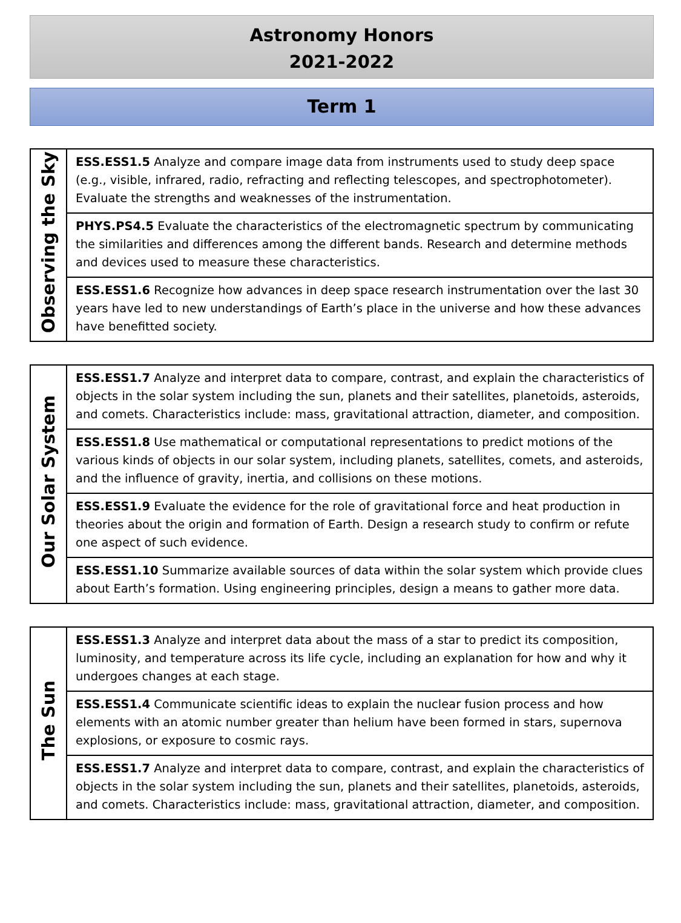Astronomy Honors
2021-2022
Term 1
| Observing the Sky | ESS.ESS1.5 Analyze and compare image data from instruments used to study deep space (e.g., visible, infrared, radio, refracting and reflecting telescopes, and spectrophotometer). Evaluate the strengths and weaknesses of the instrumentation. |
| | PHYS.PS4.5 Evaluate the characteristics of the electromagnetic spectrum by communicating the similarities and differences among the different bands. Research and determine methods and devices used to measure these characteristics. |
| | ESS.ESS1.6 Recognize how advances in deep space research instrumentation over the last 30 years have led to new understandings of Earth’s place in the universe and how these advances have benefitted society. |
| Our Solar System | ESS.ESS1.7 Analyze and interpret data to compare, contrast, and explain the characteristics of objects in the solar system including the sun, planets and their satellites, planetoids, asteroids, and comets. Characteristics include: mass, gravitational attraction, diameter, and composition. |
| | ESS.ESS1.8 Use mathematical or computational representations to predict motions of the various kinds of objects in our solar system, including planets, satellites, comets, and asteroids, and the influence of gravity, inertia, and collisions on these motions. |
| | ESS.ESS1.9 Evaluate the evidence for the role of gravitational force and heat production in theories about the origin and formation of Earth. Design a research study to confirm or refute one aspect of such evidence. |
| | ESS.ESS1.10 Summarize available sources of data within the solar system which provide clues about Earth’s formation. Using engineering principles, design a means to gather more data. |
| The Sun | ESS.ESS1.3 Analyze and interpret data about the mass of a star to predict its composition, luminosity, and temperature across its life cycle, including an explanation for how and why it undergoes changes at each stage. |
| | ESS.ESS1.4 Communicate scientific ideas to explain the nuclear fusion process and how elements with an atomic number greater than helium have been formed in stars, supernova explosions, or exposure to cosmic rays. |
| | ESS.ESS1.7 Analyze and interpret data to compare, contrast, and explain the characteristics of objects in the solar system including the sun, planets and their satellites, planetoids, asteroids, and comets. Characteristics include: mass, gravitational attraction, diameter, and composition. |